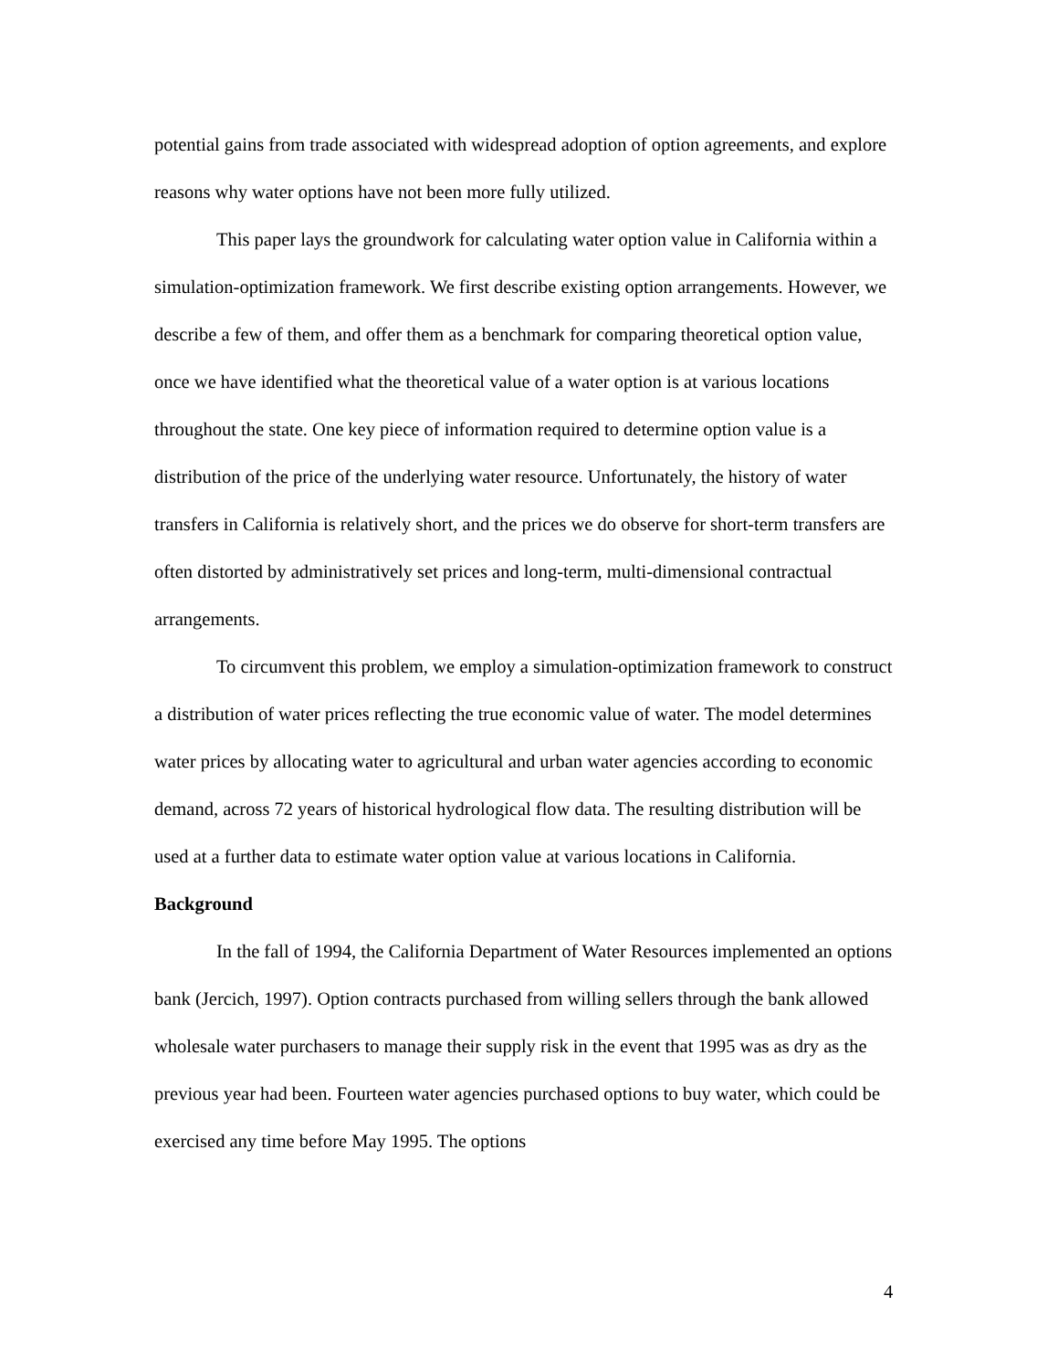potential gains from trade associated with widespread adoption of option agreements, and explore reasons why water options have not been more fully utilized.
This paper lays the groundwork for calculating water option value in California within a simulation-optimization framework. We first describe existing option arrangements. However, we describe a few of them, and offer them as a benchmark for comparing theoretical option value, once we have identified what the theoretical value of a water option is at various locations throughout the state. One key piece of information required to determine option value is a distribution of the price of the underlying water resource. Unfortunately, the history of water transfers in California is relatively short, and the prices we do observe for short-term transfers are often distorted by administratively set prices and long-term, multi-dimensional contractual arrangements.
To circumvent this problem, we employ a simulation-optimization framework to construct a distribution of water prices reflecting the true economic value of water. The model determines water prices by allocating water to agricultural and urban water agencies according to economic demand, across 72 years of historical hydrological flow data. The resulting distribution will be used at a further data to estimate water option value at various locations in California.
Background
In the fall of 1994, the California Department of Water Resources implemented an options bank (Jercich, 1997). Option contracts purchased from willing sellers through the bank allowed wholesale water purchasers to manage their supply risk in the event that 1995 was as dry as the previous year had been. Fourteen water agencies purchased options to buy water, which could be exercised any time before May 1995. The options
4